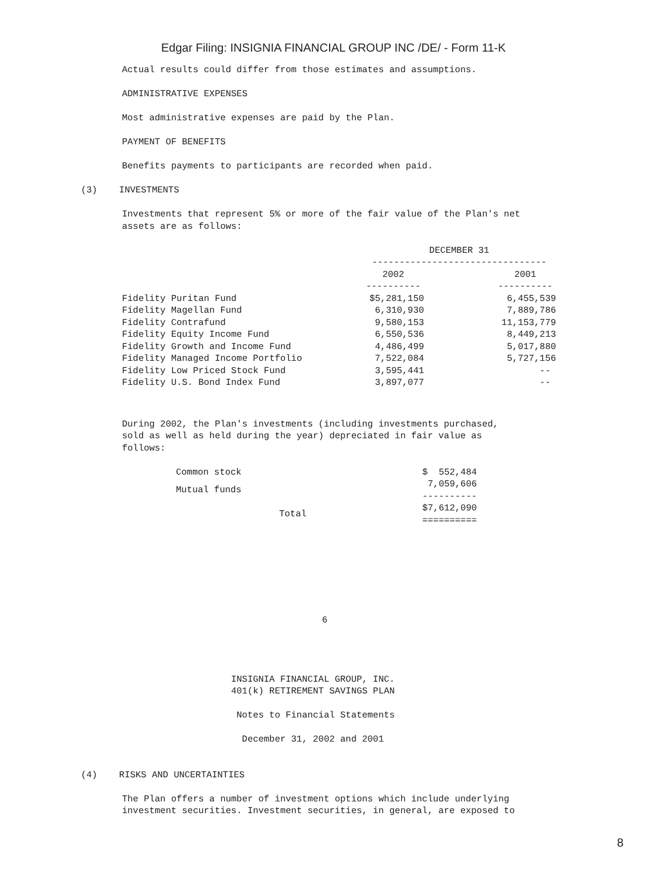Edgar Filing: INSIGNIA FINANCIAL GROUP INC /DE/ - Form 11-K
Actual results could differ from those estimates and assumptions.
ADMINISTRATIVE EXPENSES
Most administrative expenses are paid by the Plan.
PAYMENT OF BENEFITS
Benefits payments to participants are recorded when paid.
(3) INVESTMENTS
Investments that represent 5% or more of the fair value of the Plan's net assets are as follows:
| | DECEMBER 31 -------------------------------- | | |
| --- | --- | --- | --- |
| | 2002 ---------- | | 2001 ---------- |
| Fidelity Puritan Fund | $5,281,150 | | 6,455,539 |
| Fidelity Magellan Fund | 6,310,930 | | 7,889,786 |
| Fidelity Contrafund | 9,580,153 | | 11,153,779 |
| Fidelity Equity Income Fund | 6,550,536 | | 8,449,213 |
| Fidelity Growth and Income Fund | 4,486,499 | | 5,017,880 |
| Fidelity Managed Income Portfolio | 7,522,084 | | 5,727,156 |
| Fidelity Low Priced Stock Fund | 3,595,441 | | -- |
| Fidelity U.S. Bond Index Fund | 3,897,077 | | -- |
During 2002, the Plan's investments (including investments purchased, sold as well as held during the year) depreciated in fair value as follows:
| Common stock | $ 552,484 |
| Mutual funds | 7,059,606 ---------- |
| Total | $7,612,090 ========== |
6
INSIGNIA FINANCIAL GROUP, INC. 401(k) RETIREMENT SAVINGS PLAN Notes to Financial Statements December 31, 2002 and 2001
(4) RISKS AND UNCERTAINTIES
The Plan offers a number of investment options which include underlying investment securities. Investment securities, in general, are exposed to
8